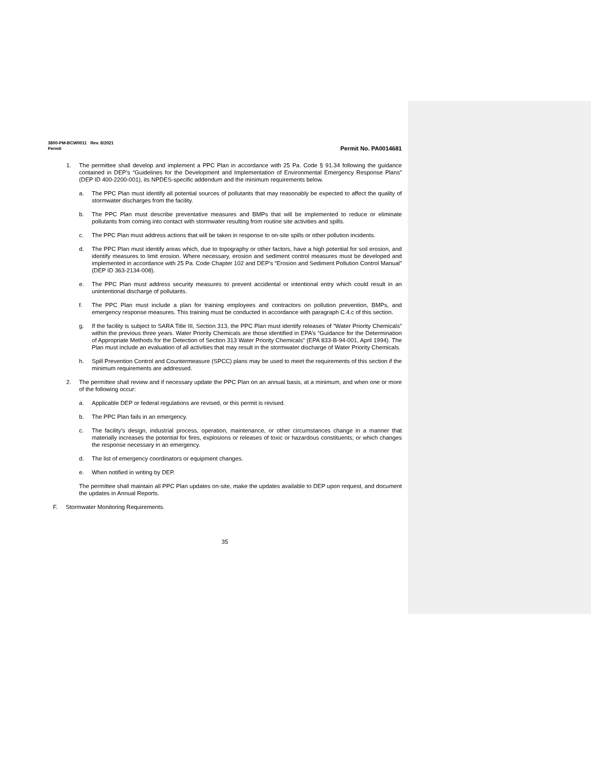3800-PM-BCW0011 Rev. 8/2021
Permit Permit No. PA0014681
1. The permittee shall develop and implement a PPC Plan in accordance with 25 Pa. Code § 91.34 following the guidance contained in DEP’s “Guidelines for the Development and Implementation of Environmental Emergency Response Plans” (DEP ID 400-2200-001), its NPDES-specific addendum and the minimum requirements below.
a. The PPC Plan must identify all potential sources of pollutants that may reasonably be expected to affect the quality of stormwater discharges from the facility.
b. The PPC Plan must describe preventative measures and BMPs that will be implemented to reduce or eliminate pollutants from coming into contact with stormwater resulting from routine site activities and spills.
c. The PPC Plan must address actions that will be taken in response to on-site spills or other pollution incidents.
d. The PPC Plan must identify areas which, due to topography or other factors, have a high potential for soil erosion, and identify measures to limit erosion. Where necessary, erosion and sediment control measures must be developed and implemented in accordance with 25 Pa. Code Chapter 102 and DEP’s “Erosion and Sediment Pollution Control Manual” (DEP ID 363-2134-008).
e. The PPC Plan must address security measures to prevent accidental or intentional entry which could result in an unintentional discharge of pollutants.
f. The PPC Plan must include a plan for training employees and contractors on pollution prevention, BMPs, and emergency response measures. This training must be conducted in accordance with paragraph C.4.c of this section.
g. If the facility is subject to SARA Title III, Section 313, the PPC Plan must identify releases of “Water Priority Chemicals” within the previous three years. Water Priority Chemicals are those identified in EPA’s “Guidance for the Determination of Appropriate Methods for the Detection of Section 313 Water Priority Chemicals” (EPA 833-B-94-001, April 1994). The Plan must include an evaluation of all activities that may result in the stormwater discharge of Water Priority Chemicals.
h. Spill Prevention Control and Countermeasure (SPCC) plans may be used to meet the requirements of this section if the minimum requirements are addressed.
2. The permittee shall review and if necessary update the PPC Plan on an annual basis, at a minimum, and when one or more of the following occur:
a. Applicable DEP or federal regulations are revised, or this permit is revised.
b. The PPC Plan fails in an emergency.
c. The facility’s design, industrial process, operation, maintenance, or other circumstances change in a manner that materially increases the potential for fires, explosions or releases of toxic or hazardous constituents; or which changes the response necessary in an emergency.
d. The list of emergency coordinators or equipment changes.
e. When notified in writing by DEP.
The permittee shall maintain all PPC Plan updates on-site, make the updates available to DEP upon request, and document the updates in Annual Reports.
F. Stormwater Monitoring Requirements.
35